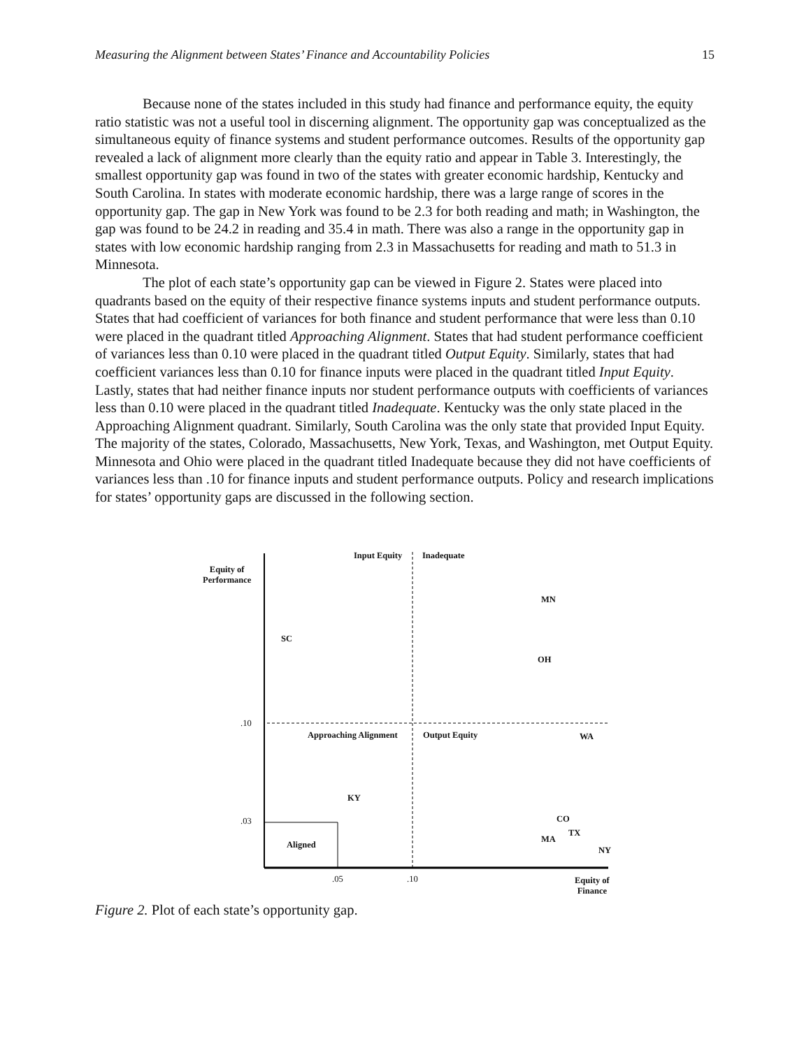Measuring the Alignment between States’ Finance and Accountability Policies 15
Because none of the states included in this study had finance and performance equity, the equity ratio statistic was not a useful tool in discerning alignment. The opportunity gap was conceptualized as the simultaneous equity of finance systems and student performance outcomes. Results of the opportunity gap revealed a lack of alignment more clearly than the equity ratio and appear in Table 3. Interestingly, the smallest opportunity gap was found in two of the states with greater economic hardship, Kentucky and South Carolina. In states with moderate economic hardship, there was a large range of scores in the opportunity gap. The gap in New York was found to be 2.3 for both reading and math; in Washington, the gap was found to be 24.2 in reading and 35.4 in math. There was also a range in the opportunity gap in states with low economic hardship ranging from 2.3 in Massachusetts for reading and math to 51.3 in Minnesota.
The plot of each state’s opportunity gap can be viewed in Figure 2. States were placed into quadrants based on the equity of their respective finance systems inputs and student performance outputs. States that had coefficient of variances for both finance and student performance that were less than 0.10 were placed in the quadrant titled Approaching Alignment. States that had student performance coefficient of variances less than 0.10 were placed in the quadrant titled Output Equity. Similarly, states that had coefficient variances less than 0.10 for finance inputs were placed in the quadrant titled Input Equity. Lastly, states that had neither finance inputs nor student performance outputs with coefficients of variances less than 0.10 were placed in the quadrant titled Inadequate. Kentucky was the only state placed in the Approaching Alignment quadrant. Similarly, South Carolina was the only state that provided Input Equity. The majority of the states, Colorado, Massachusetts, New York, Texas, and Washington, met Output Equity. Minnesota and Ohio were placed in the quadrant titled Inadequate because they did not have coefficients of variances less than .10 for finance inputs and student performance outputs. Policy and research implications for states’ opportunity gaps are discussed in the following section.
Equity of
Performance
Input Equity Inadequate
MN
SC
OH
.10
Approaching Alignment Output Equity WA
KY
.03 CO
TX
MA
Aligned
NY
.05 .10
Equity of
Finance
Figure 2. Plot of each state’s opportunity gap.